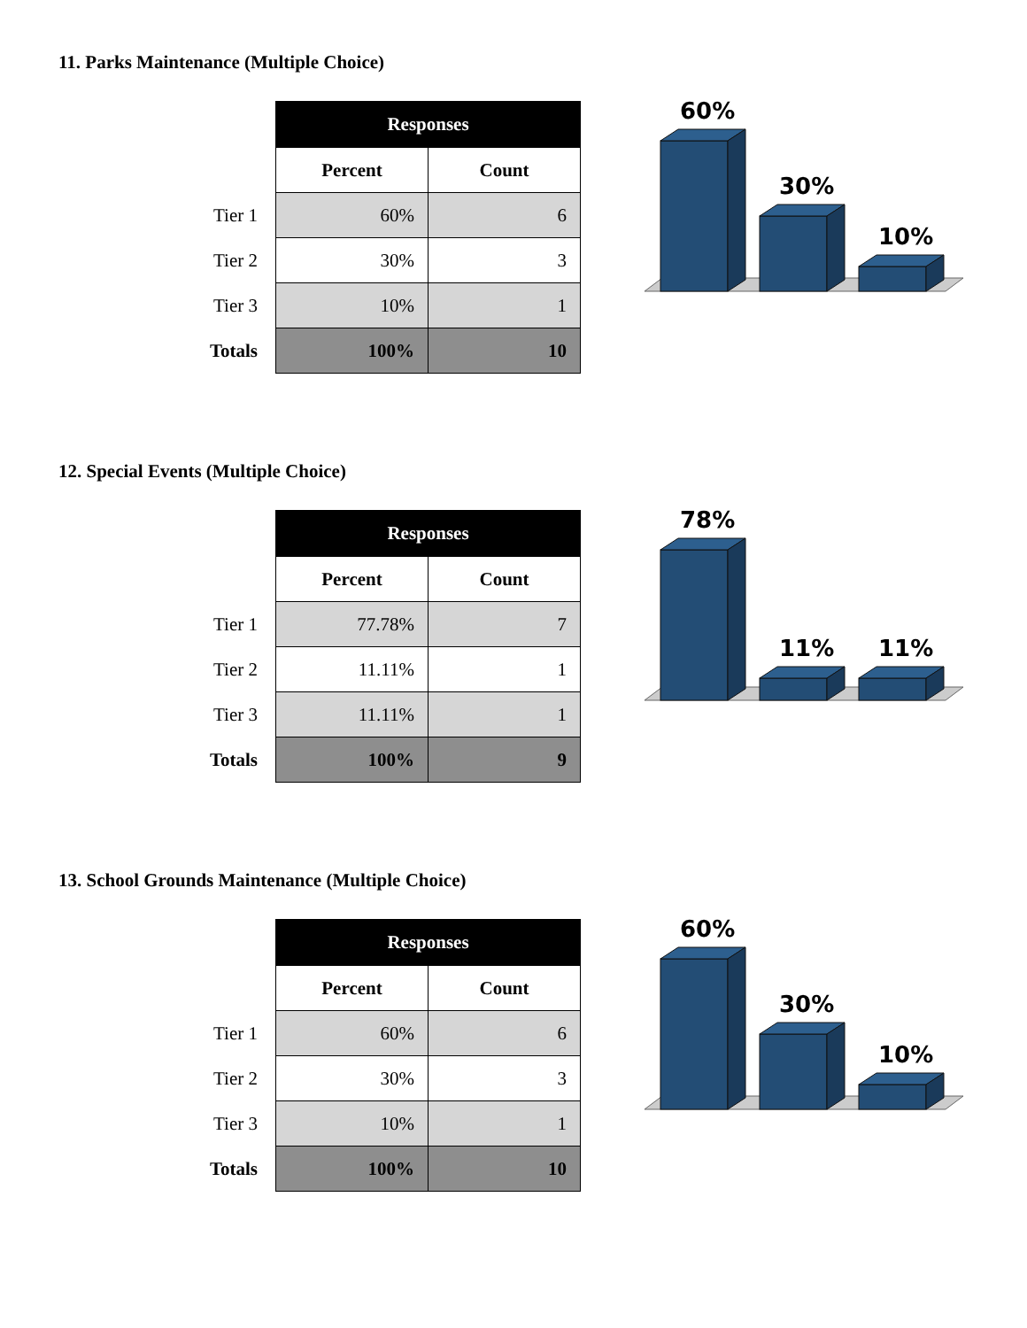11. Parks Maintenance (Multiple Choice)
| | Responses | |
| --- | --- | --- |
| | Percent | Count |
| Tier 1 | 60% | 6 |
| Tier 2 | 30% | 3 |
| Tier 3 | 10% | 1 |
| Totals | 100% | 10 |
60%
30%
10%
12. Special Events (Multiple Choice)
| | Responses | |
| --- | --- | --- |
| | Percent | Count |
| Tier 1 | 77.78% | 7 |
| Tier 2 | 11.11% | 1 |
| Tier 3 | 11.11% | 1 |
| Totals | 100% | 9 |
78%
11%
11%
13. School Grounds Maintenance (Multiple Choice)
| | Responses | |
| --- | --- | --- |
| | Percent | Count |
| Tier 1 | 60% | 6 |
| Tier 2 | 30% | 3 |
| Tier 3 | 10% | 1 |
| Totals | 100% | 10 |
60%
30%
10%